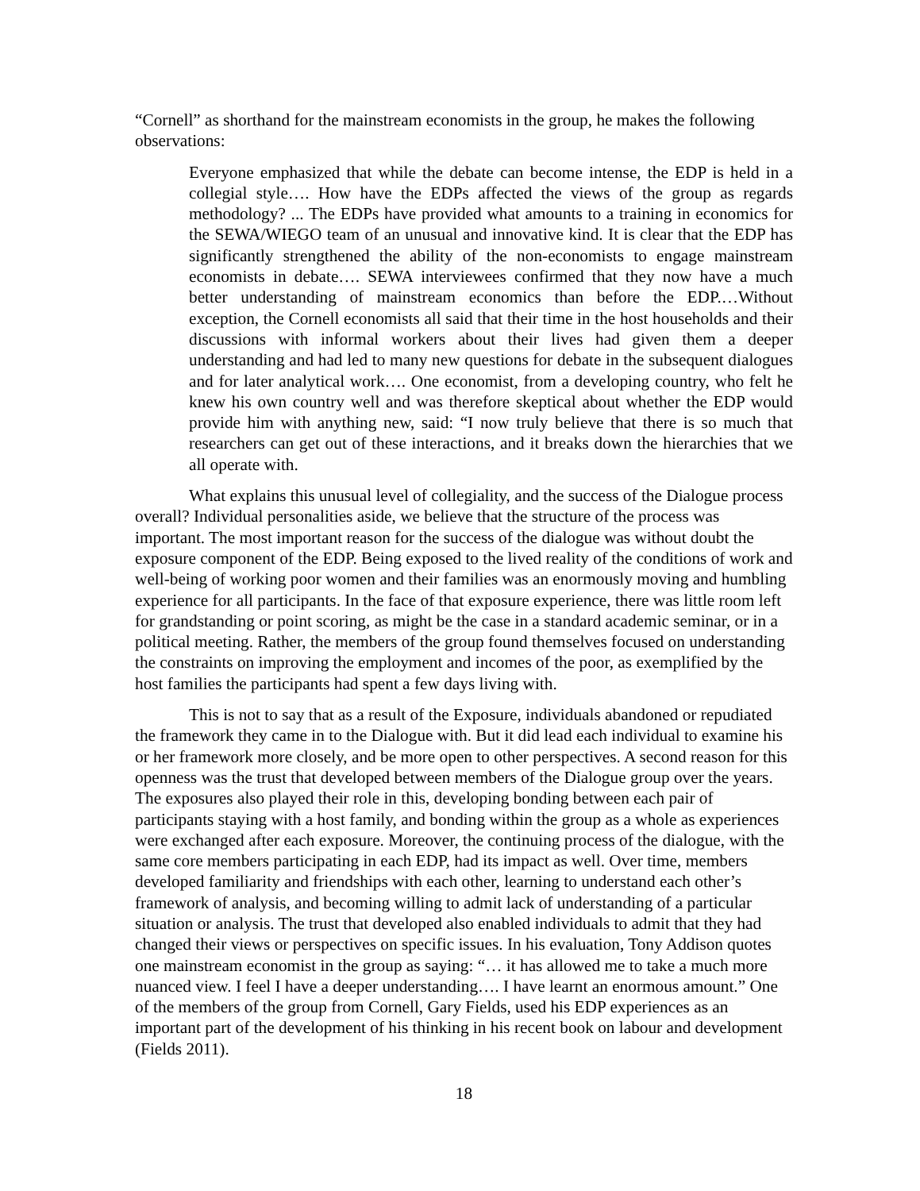“Cornell” as shorthand for the mainstream economists in the group, he makes the following observations:
Everyone emphasized that while the debate can become intense, the EDP is held in a collegial style…. How have the EDPs affected the views of the group as regards methodology? ... The EDPs have provided what amounts to a training in economics for the SEWA/WIEGO team of an unusual and innovative kind. It is clear that the EDP has significantly strengthened the ability of the non-economists to engage mainstream economists in debate…. SEWA interviewees confirmed that they now have a much better understanding of mainstream economics than before the EDP.…Without exception, the Cornell economists all said that their time in the host households and their discussions with informal workers about their lives had given them a deeper understanding and had led to many new questions for debate in the subsequent dialogues and for later analytical work…. One economist, from a developing country, who felt he knew his own country well and was therefore skeptical about whether the EDP would provide him with anything new, said: “I now truly believe that there is so much that researchers can get out of these interactions, and it breaks down the hierarchies that we all operate with.
What explains this unusual level of collegiality, and the success of the Dialogue process overall? Individual personalities aside, we believe that the structure of the process was important. The most important reason for the success of the dialogue was without doubt the exposure component of the EDP. Being exposed to the lived reality of the conditions of work and well-being of working poor women and their families was an enormously moving and humbling experience for all participants. In the face of that exposure experience, there was little room left for grandstanding or point scoring, as might be the case in a standard academic seminar, or in a political meeting. Rather, the members of the group found themselves focused on understanding the constraints on improving the employment and incomes of the poor, as exemplified by the host families the participants had spent a few days living with.
This is not to say that as a result of the Exposure, individuals abandoned or repudiated the framework they came in to the Dialogue with. But it did lead each individual to examine his or her framework more closely, and be more open to other perspectives. A second reason for this openness was the trust that developed between members of the Dialogue group over the years. The exposures also played their role in this, developing bonding between each pair of participants staying with a host family, and bonding within the group as a whole as experiences were exchanged after each exposure. Moreover, the continuing process of the dialogue, with the same core members participating in each EDP, had its impact as well. Over time, members developed familiarity and friendships with each other, learning to understand each other’s framework of analysis, and becoming willing to admit lack of understanding of a particular situation or analysis. The trust that developed also enabled individuals to admit that they had changed their views or perspectives on specific issues. In his evaluation, Tony Addison quotes one mainstream economist in the group as saying: “… it has allowed me to take a much more nuanced view. I feel I have a deeper understanding…. I have learnt an enormous amount.” One of the members of the group from Cornell, Gary Fields, used his EDP experiences as an important part of the development of his thinking in his recent book on labour and development (Fields 2011).
18